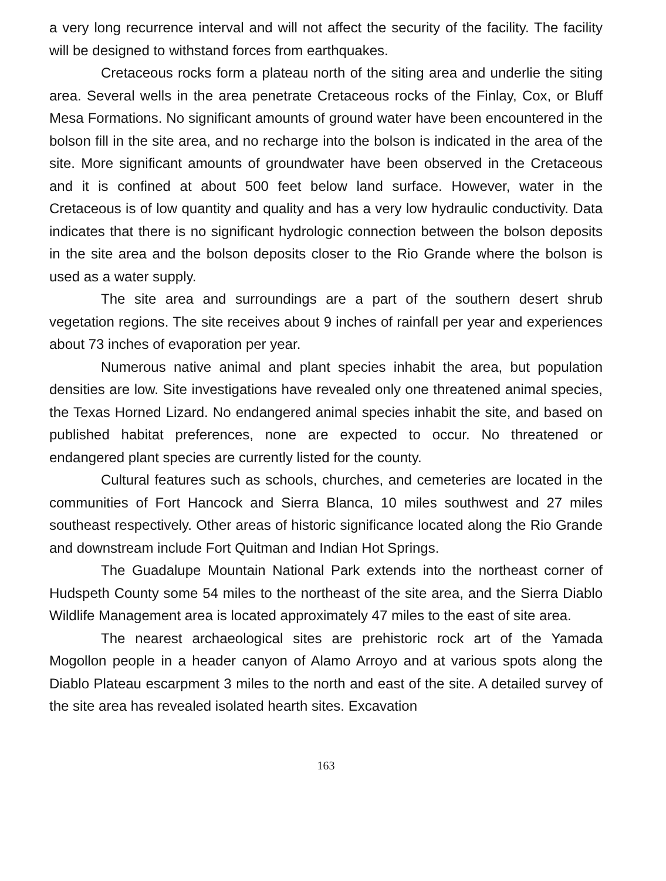a very long recurrence interval and will not affect the security of the facility. The facility will be designed to withstand forces from earthquakes.
Cretaceous rocks form a plateau north of the siting area and underlie the siting area. Several wells in the area penetrate Cretaceous rocks of the Finlay, Cox, or Bluff Mesa Formations. No significant amounts of ground water have been encountered in the bolson fill in the site area, and no recharge into the bolson is indicated in the area of the site. More significant amounts of groundwater have been observed in the Cretaceous and it is confined at about 500 feet below land surface. However, water in the Cretaceous is of low quantity and quality and has a very low hydraulic conductivity. Data indicates that there is no significant hydrologic connection between the bolson deposits in the site area and the bolson deposits closer to the Rio Grande where the bolson is used as a water supply.
The site area and surroundings are a part of the southern desert shrub vegetation regions. The site receives about 9 inches of rainfall per year and experiences about 73 inches of evaporation per year.
Numerous native animal and plant species inhabit the area, but population densities are low. Site investigations have revealed only one threatened animal species, the Texas Horned Lizard. No endangered animal species inhabit the site, and based on published habitat preferences, none are expected to occur. No threatened or endangered plant species are currently listed for the county.
Cultural features such as schools, churches, and cemeteries are located in the communities of Fort Hancock and Sierra Blanca, 10 miles southwest and 27 miles southeast respectively. Other areas of historic significance located along the Rio Grande and downstream include Fort Quitman and Indian Hot Springs.
The Guadalupe Mountain National Park extends into the northeast corner of Hudspeth County some 54 miles to the northeast of the site area, and the Sierra Diablo Wildlife Management area is located approximately 47 miles to the east of site area.
The nearest archaeological sites are prehistoric rock art of the Yamada Mogollon people in a header canyon of Alamo Arroyo and at various spots along the Diablo Plateau escarpment 3 miles to the north and east of the site. A detailed survey of the site area has revealed isolated hearth sites. Excavation
163